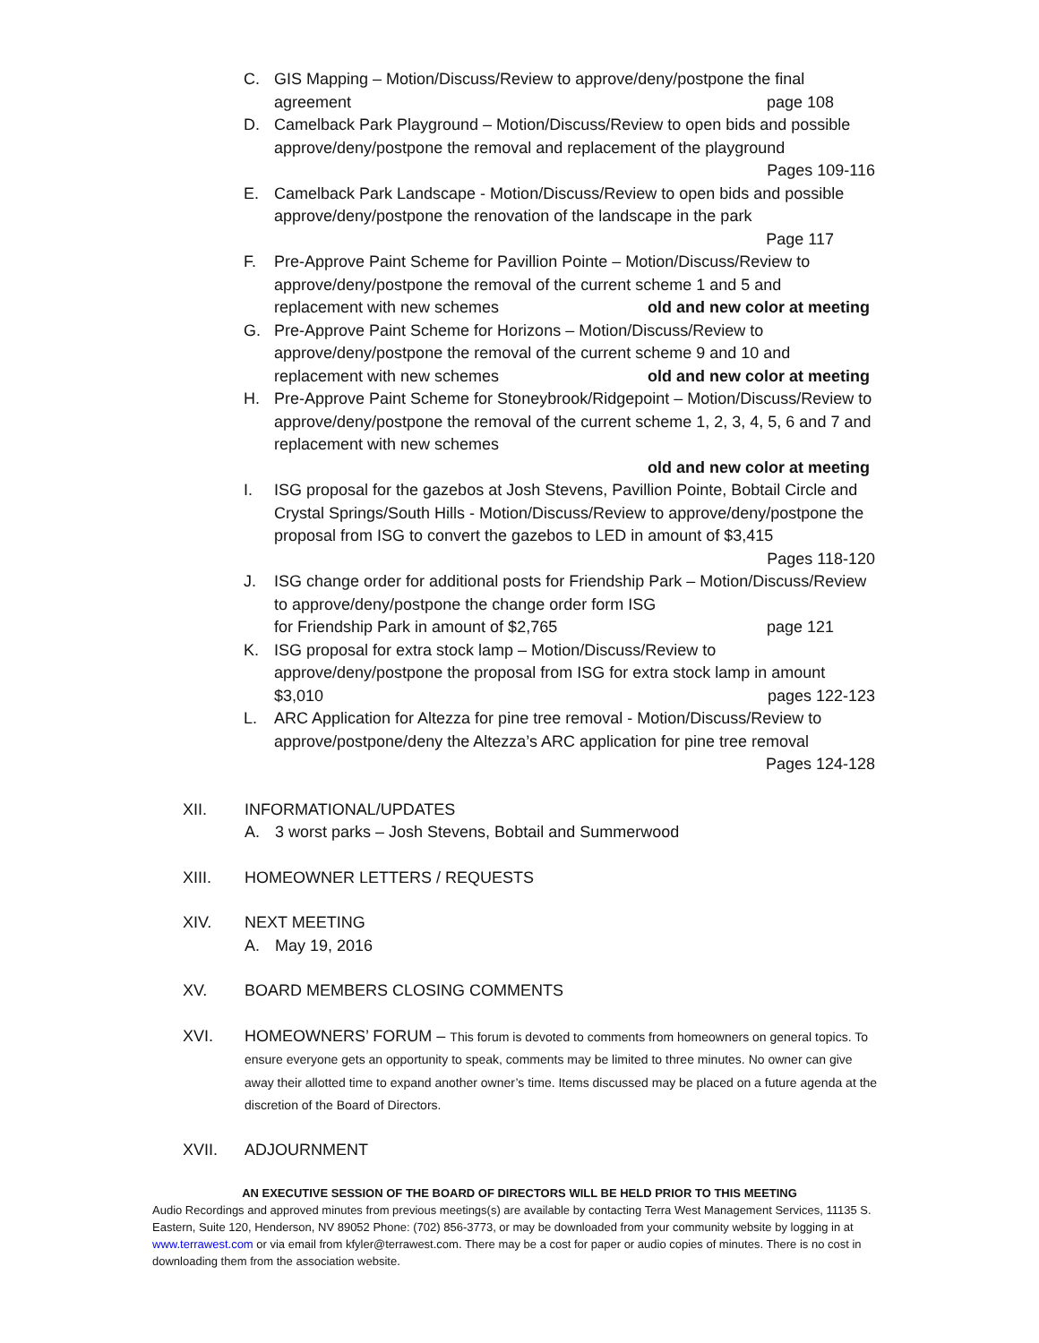C. GIS Mapping – Motion/Discuss/Review to approve/deny/postpone the final
agreement page 108
D. Camelback Park Playground – Motion/Discuss/Review to open bids and possible approve/deny/postpone the removal and replacement of the playground
Pages 109-116
E. Camelback Park Landscape - Motion/Discuss/Review to open bids and possible approve/deny/postpone the renovation of the landscape in the park
Page 117
F. Pre-Approve Paint Scheme for Pavillion Pointe – Motion/Discuss/Review to approve/deny/postpone the removal of the current scheme 1 and 5 and
replacement with new schemes old and new color at meeting
G. Pre-Approve Paint Scheme for Horizons – Motion/Discuss/Review to approve/deny/postpone the removal of the current scheme 9 and 10 and
replacement with new schemes old and new color at meeting
H. Pre-Approve Paint Scheme for Stoneybrook/Ridgepoint – Motion/Discuss/Review to approve/deny/postpone the removal of the current scheme 1, 2, 3, 4, 5, 6 and 7 and replacement with new schemes
old and new color at meeting
I. ISG proposal for the gazebos at Josh Stevens, Pavillion Pointe, Bobtail Circle and Crystal Springs/South Hills - Motion/Discuss/Review to approve/deny/postpone the proposal from ISG to convert the gazebos to LED in amount of $3,415
Pages 118-120
J. ISG change order for additional posts for Friendship Park – Motion/Discuss/Review to approve/deny/postpone the change order form ISG
for Friendship Park in amount of $2,765 page 121
K. ISG proposal for extra stock lamp – Motion/Discuss/Review to approve/deny/postpone the proposal from ISG for extra stock lamp in amount
$3,010 pages 122-123
L. ARC Application for Altezza for pine tree removal - Motion/Discuss/Review to approve/postpone/deny the Altezza’s ARC application for pine tree removal
Pages 124-128
XII. INFORMATIONAL/UPDATES
A. 3 worst parks – Josh Stevens, Bobtail and Summerwood
XIII. HOMEOWNER LETTERS / REQUESTS
XIV. NEXT MEETING
A. May 19, 2016
XV. BOARD MEMBERS CLOSING COMMENTS
XVI. HOMEOWNERS’ FORUM – This forum is devoted to comments from homeowners on general topics. To ensure everyone gets an opportunity to speak, comments may be limited to three minutes. No owner can give away their allotted time to expand another owner’s time. Items discussed may be placed on a future agenda at the discretion of the Board of Directors.
XVII. ADJOURNMENT
AN EXECUTIVE SESSION OF THE BOARD OF DIRECTORS WILL BE HELD PRIOR TO THIS MEETING
Audio Recordings and approved minutes from previous meetings(s) are available by contacting Terra West Management Services, 11135 S. Eastern, Suite 120, Henderson, NV 89052 Phone: (702) 856-3773, or may be downloaded from your community website by logging in at www.terrawest.com or via email from kfyler@terrawest.com. There may be a cost for paper or audio copies of minutes. There is no cost in downloading them from the association website.